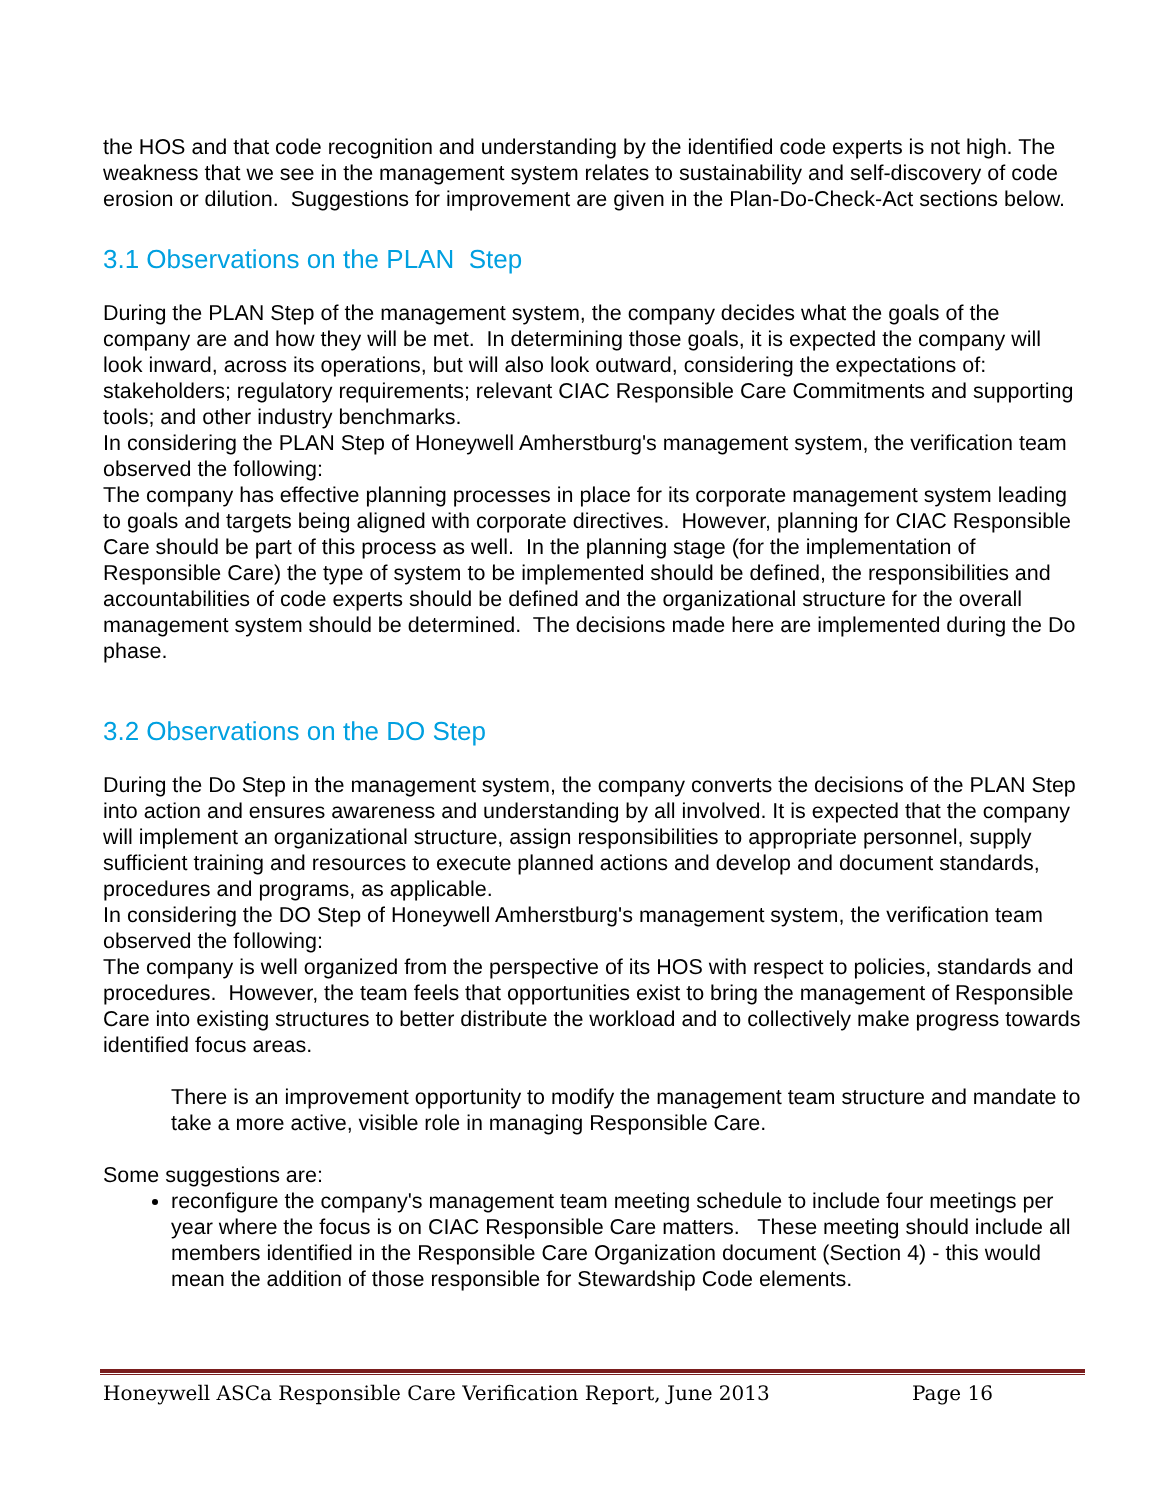the HOS and that code recognition and understanding by the identified code experts is not high. The weakness that we see in the management system relates to sustainability and self-discovery of code erosion or dilution. Suggestions for improvement are given in the Plan-Do-Check-Act sections below.
3.1 Observations on the PLAN Step
During the PLAN Step of the management system, the company decides what the goals of the company are and how they will be met. In determining those goals, it is expected the company will look inward, across its operations, but will also look outward, considering the expectations of: stakeholders; regulatory requirements; relevant CIAC Responsible Care Commitments and supporting tools; and other industry benchmarks.
In considering the PLAN Step of Honeywell Amherstburg's management system, the verification team observed the following:
The company has effective planning processes in place for its corporate management system leading to goals and targets being aligned with corporate directives. However, planning for CIAC Responsible Care should be part of this process as well. In the planning stage (for the implementation of Responsible Care) the type of system to be implemented should be defined, the responsibilities and accountabilities of code experts should be defined and the organizational structure for the overall management system should be determined. The decisions made here are implemented during the Do phase.
3.2 Observations on the DO Step
During the Do Step in the management system, the company converts the decisions of the PLAN Step into action and ensures awareness and understanding by all involved. It is expected that the company will implement an organizational structure, assign responsibilities to appropriate personnel, supply sufficient training and resources to execute planned actions and develop and document standards, procedures and programs, as applicable.
In considering the DO Step of Honeywell Amherstburg's management system, the verification team observed the following:
The company is well organized from the perspective of its HOS with respect to policies, standards and procedures. However, the team feels that opportunities exist to bring the management of Responsible Care into existing structures to better distribute the workload and to collectively make progress towards identified focus areas.
There is an improvement opportunity to modify the management team structure and mandate to take a more active, visible role in managing Responsible Care.
Some suggestions are:
reconfigure the company's management team meeting schedule to include four meetings per year where the focus is on CIAC Responsible Care matters. These meeting should include all members identified in the Responsible Care Organization document (Section 4) - this would mean the addition of those responsible for Stewardship Code elements.
Honeywell ASCa Responsible Care Verification Report, June 2013 Page 16